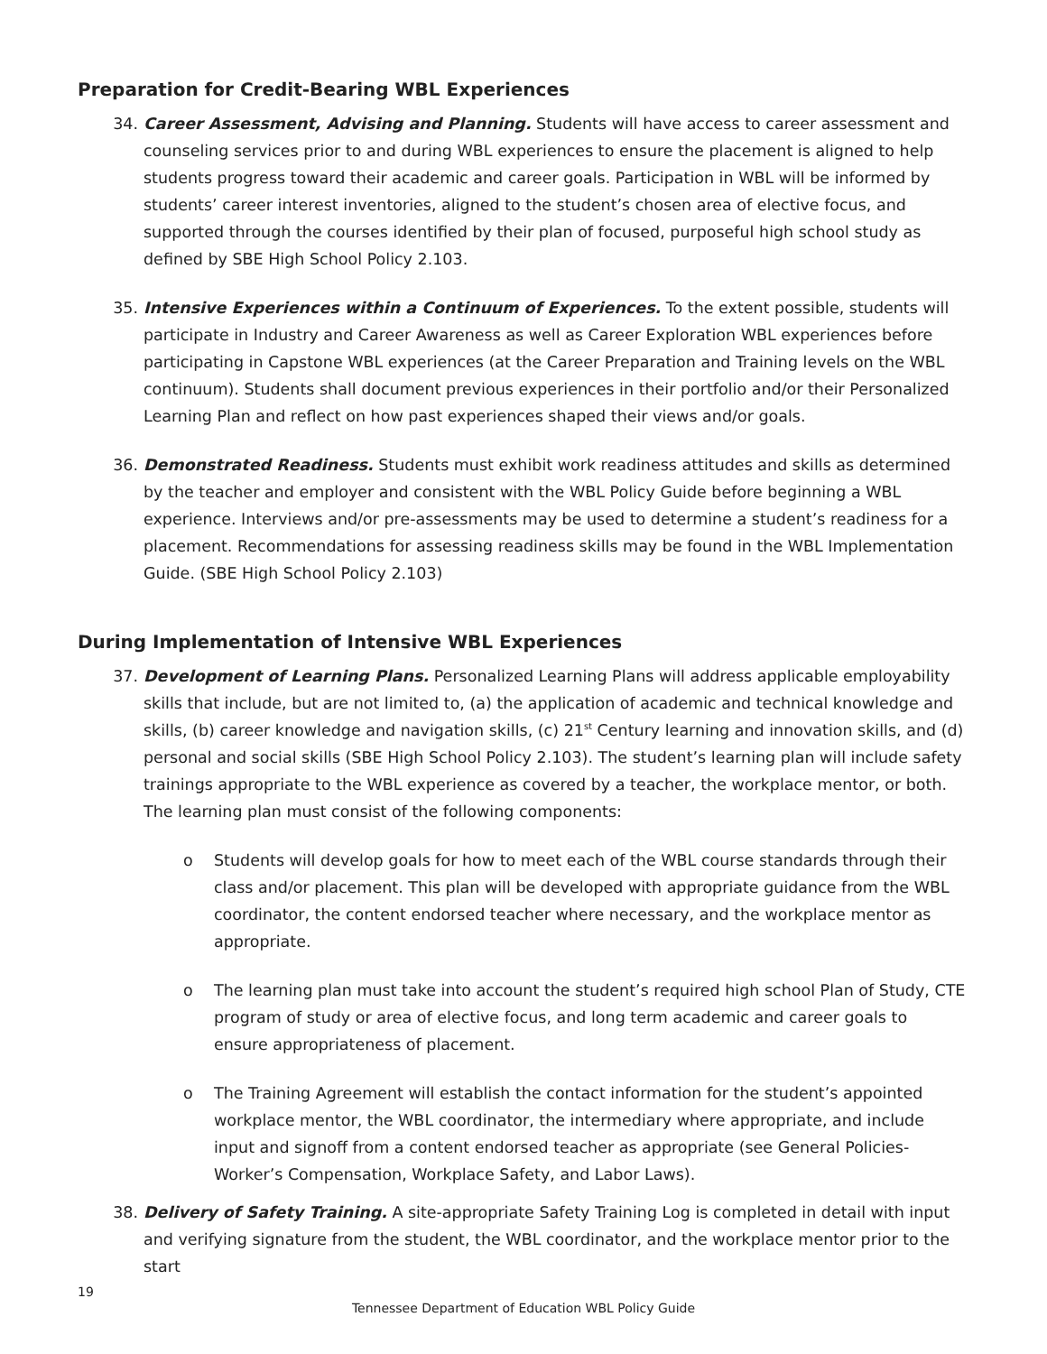Preparation for Credit-Bearing WBL Experiences
34. Career Assessment, Advising and Planning. Students will have access to career assessment and counseling services prior to and during WBL experiences to ensure the placement is aligned to help students progress toward their academic and career goals. Participation in WBL will be informed by students’ career interest inventories, aligned to the student’s chosen area of elective focus, and supported through the courses identified by their plan of focused, purposeful high school study as defined by SBE High School Policy 2.103.
35. Intensive Experiences within a Continuum of Experiences. To the extent possible, students will participate in Industry and Career Awareness as well as Career Exploration WBL experiences before participating in Capstone WBL experiences (at the Career Preparation and Training levels on the WBL continuum). Students shall document previous experiences in their portfolio and/or their Personalized Learning Plan and reflect on how past experiences shaped their views and/or goals.
36. Demonstrated Readiness. Students must exhibit work readiness attitudes and skills as determined by the teacher and employer and consistent with the WBL Policy Guide before beginning a WBL experience. Interviews and/or pre-assessments may be used to determine a student’s readiness for a placement. Recommendations for assessing readiness skills may be found in the WBL Implementation Guide. (SBE High School Policy 2.103)
During Implementation of Intensive WBL Experiences
37. Development of Learning Plans. Personalized Learning Plans will address applicable employability skills that include, but are not limited to, (a) the application of academic and technical knowledge and skills, (b) career knowledge and navigation skills, (c) 21<sup>st</sup> Century learning and innovation skills, and (d) personal and social skills (SBE High School Policy 2.103). The student’s learning plan will include safety trainings appropriate to the WBL experience as covered by a teacher, the workplace mentor, or both. The learning plan must consist of the following components:
o Students will develop goals for how to meet each of the WBL course standards through their class and/or placement. This plan will be developed with appropriate guidance from the WBL coordinator, the content endorsed teacher where necessary, and the workplace mentor as appropriate.
o The learning plan must take into account the student’s required high school Plan of Study, CTE program of study or area of elective focus, and long term academic and career goals to ensure appropriateness of placement.
o The Training Agreement will establish the contact information for the student’s appointed workplace mentor, the WBL coordinator, the intermediary where appropriate, and include input and signoff from a content endorsed teacher as appropriate (see General Policies-Worker’s Compensation, Workplace Safety, and Labor Laws).
38. Delivery of Safety Training. A site-appropriate Safety Training Log is completed in detail with input and verifying signature from the student, the WBL coordinator, and the workplace mentor prior to the start
19
Tennessee Department of Education WBL Policy Guide